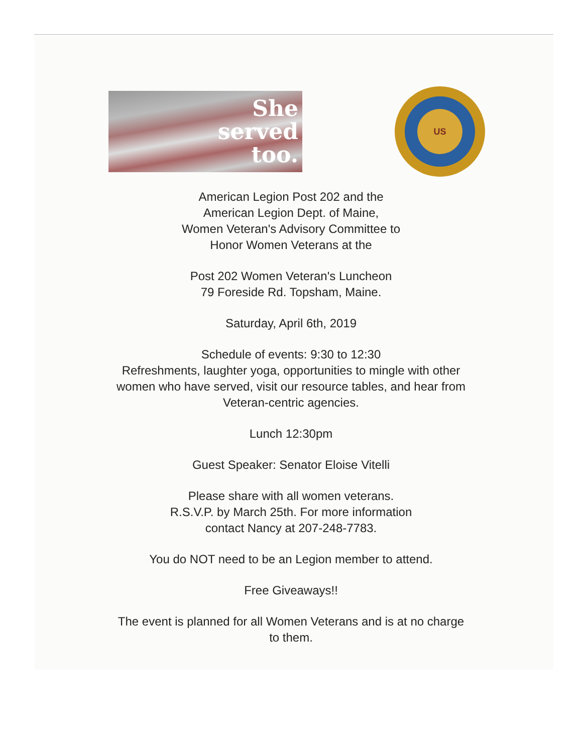She
served
too.
US
American Legion Post 202 and the
American Legion Dept. of Maine,
Women Veteran's Advisory Committee to
Honor Women Veterans at the
Post 202 Women Veteran's Luncheon
79 Foreside Rd. Topsham, Maine.
Saturday, April 6th, 2019
Schedule of events: 9:30 to 12:30
Refreshments, laughter yoga, opportunities to mingle with other
women who have served, visit our resource tables, and hear from
Veteran-centric agencies.
Lunch 12:30pm
Guest Speaker: Senator Eloise Vitelli
Please share with all women veterans.
R.S.V.P. by March 25th. For more information
contact Nancy at 207-248-7783.
You do NOT need to be an Legion member to attend.
Free Giveaways!!
The event is planned for all Women Veterans and is at no charge
to them.